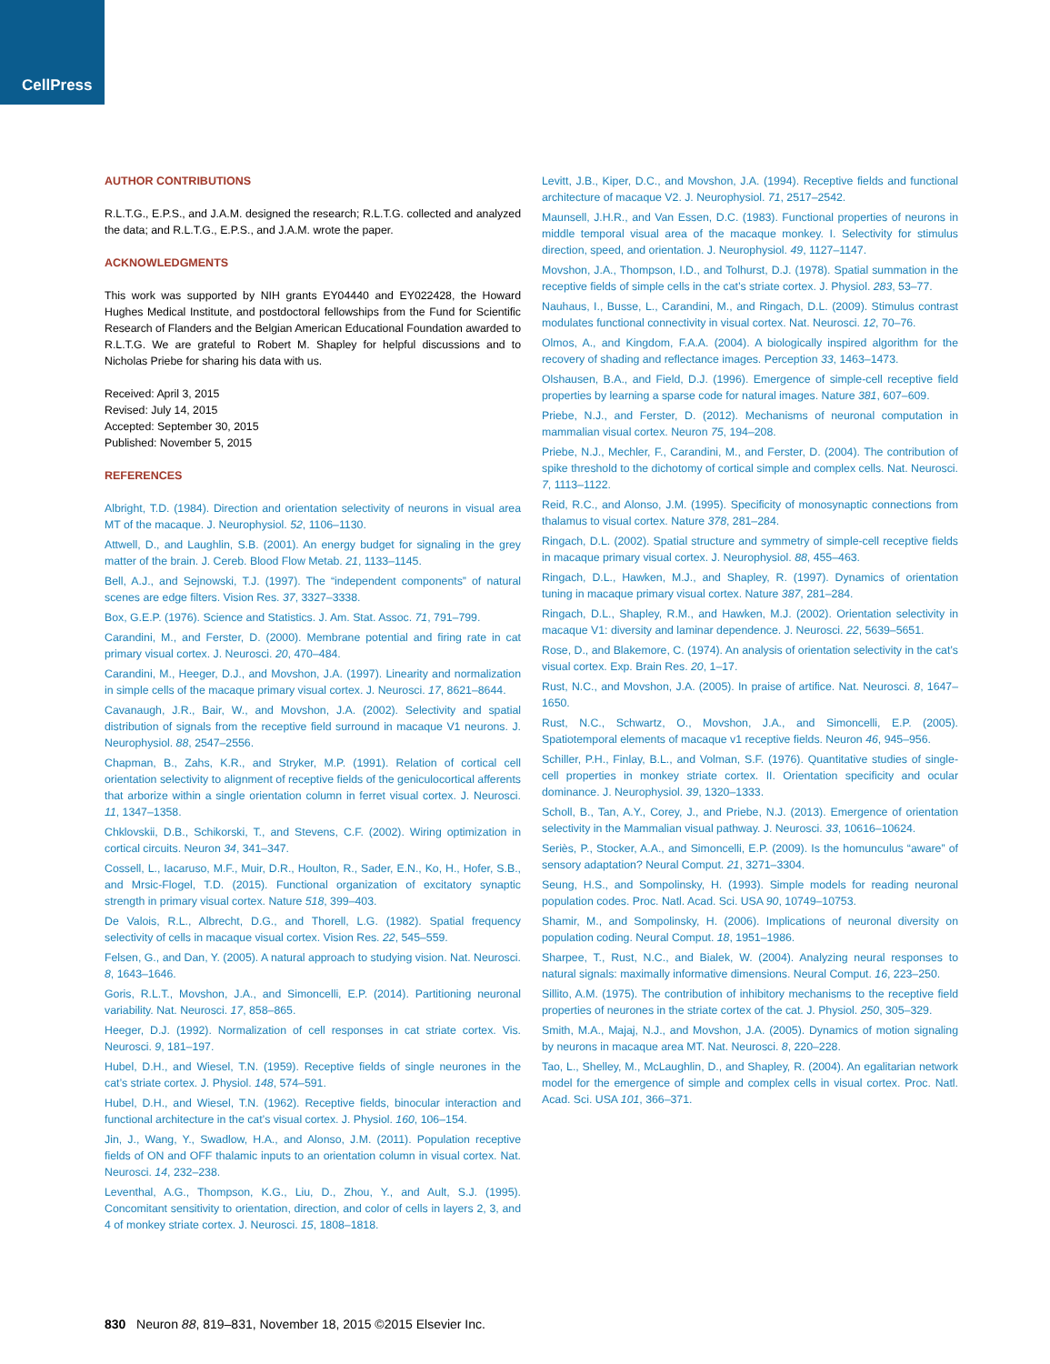CellPress
AUTHOR CONTRIBUTIONS
R.L.T.G., E.P.S., and J.A.M. designed the research; R.L.T.G. collected and analyzed the data; and R.L.T.G., E.P.S., and J.A.M. wrote the paper.
ACKNOWLEDGMENTS
This work was supported by NIH grants EY04440 and EY022428, the Howard Hughes Medical Institute, and postdoctoral fellowships from the Fund for Scientific Research of Flanders and the Belgian American Educational Foundation awarded to R.L.T.G. We are grateful to Robert M. Shapley for helpful discussions and to Nicholas Priebe for sharing his data with us.
Received: April 3, 2015
Revised: July 14, 2015
Accepted: September 30, 2015
Published: November 5, 2015
REFERENCES
Albright, T.D. (1984). Direction and orientation selectivity of neurons in visual area MT of the macaque. J. Neurophysiol. 52, 1106–1130.
Attwell, D., and Laughlin, S.B. (2001). An energy budget for signaling in the grey matter of the brain. J. Cereb. Blood Flow Metab. 21, 1133–1145.
Bell, A.J., and Sejnowski, T.J. (1997). The “independent components” of natural scenes are edge filters. Vision Res. 37, 3327–3338.
Box, G.E.P. (1976). Science and Statistics. J. Am. Stat. Assoc. 71, 791–799.
Carandini, M., and Ferster, D. (2000). Membrane potential and firing rate in cat primary visual cortex. J. Neurosci. 20, 470–484.
Carandini, M., Heeger, D.J., and Movshon, J.A. (1997). Linearity and normalization in simple cells of the macaque primary visual cortex. J. Neurosci. 17, 8621–8644.
Cavanaugh, J.R., Bair, W., and Movshon, J.A. (2002). Selectivity and spatial distribution of signals from the receptive field surround in macaque V1 neurons. J. Neurophysiol. 88, 2547–2556.
Chapman, B., Zahs, K.R., and Stryker, M.P. (1991). Relation of cortical cell orientation selectivity to alignment of receptive fields of the geniculocortical afferents that arborize within a single orientation column in ferret visual cortex. J. Neurosci. 11, 1347–1358.
Chklovskii, D.B., Schikorski, T., and Stevens, C.F. (2002). Wiring optimization in cortical circuits. Neuron 34, 341–347.
Cossell, L., Iacaruso, M.F., Muir, D.R., Houlton, R., Sader, E.N., Ko, H., Hofer, S.B., and Mrsic-Flogel, T.D. (2015). Functional organization of excitatory synaptic strength in primary visual cortex. Nature 518, 399–403.
De Valois, R.L., Albrecht, D.G., and Thorell, L.G. (1982). Spatial frequency selectivity of cells in macaque visual cortex. Vision Res. 22, 545–559.
Felsen, G., and Dan, Y. (2005). A natural approach to studying vision. Nat. Neurosci. 8, 1643–1646.
Goris, R.L.T., Movshon, J.A., and Simoncelli, E.P. (2014). Partitioning neuronal variability. Nat. Neurosci. 17, 858–865.
Heeger, D.J. (1992). Normalization of cell responses in cat striate cortex. Vis. Neurosci. 9, 181–197.
Hubel, D.H., and Wiesel, T.N. (1959). Receptive fields of single neurones in the cat’s striate cortex. J. Physiol. 148, 574–591.
Hubel, D.H., and Wiesel, T.N. (1962). Receptive fields, binocular interaction and functional architecture in the cat’s visual cortex. J. Physiol. 160, 106–154.
Jin, J., Wang, Y., Swadlow, H.A., and Alonso, J.M. (2011). Population receptive fields of ON and OFF thalamic inputs to an orientation column in visual cortex. Nat. Neurosci. 14, 232–238.
Leventhal, A.G., Thompson, K.G., Liu, D., Zhou, Y., and Ault, S.J. (1995). Concomitant sensitivity to orientation, direction, and color of cells in layers 2, 3, and 4 of monkey striate cortex. J. Neurosci. 15, 1808–1818.
Levitt, J.B., Kiper, D.C., and Movshon, J.A. (1994). Receptive fields and functional architecture of macaque V2. J. Neurophysiol. 71, 2517–2542.
Maunsell, J.H.R., and Van Essen, D.C. (1983). Functional properties of neurons in middle temporal visual area of the macaque monkey. I. Selectivity for stimulus direction, speed, and orientation. J. Neurophysiol. 49, 1127–1147.
Movshon, J.A., Thompson, I.D., and Tolhurst, D.J. (1978). Spatial summation in the receptive fields of simple cells in the cat’s striate cortex. J. Physiol. 283, 53–77.
Nauhaus, I., Busse, L., Carandini, M., and Ringach, D.L. (2009). Stimulus contrast modulates functional connectivity in visual cortex. Nat. Neurosci. 12, 70–76.
Olmos, A., and Kingdom, F.A.A. (2004). A biologically inspired algorithm for the recovery of shading and reflectance images. Perception 33, 1463–1473.
Olshausen, B.A., and Field, D.J. (1996). Emergence of simple-cell receptive field properties by learning a sparse code for natural images. Nature 381, 607–609.
Priebe, N.J., and Ferster, D. (2012). Mechanisms of neuronal computation in mammalian visual cortex. Neuron 75, 194–208.
Priebe, N.J., Mechler, F., Carandini, M., and Ferster, D. (2004). The contribution of spike threshold to the dichotomy of cortical simple and complex cells. Nat. Neurosci. 7, 1113–1122.
Reid, R.C., and Alonso, J.M. (1995). Specificity of monosynaptic connections from thalamus to visual cortex. Nature 378, 281–284.
Ringach, D.L. (2002). Spatial structure and symmetry of simple-cell receptive fields in macaque primary visual cortex. J. Neurophysiol. 88, 455–463.
Ringach, D.L., Hawken, M.J., and Shapley, R. (1997). Dynamics of orientation tuning in macaque primary visual cortex. Nature 387, 281–284.
Ringach, D.L., Shapley, R.M., and Hawken, M.J. (2002). Orientation selectivity in macaque V1: diversity and laminar dependence. J. Neurosci. 22, 5639–5651.
Rose, D., and Blakemore, C. (1974). An analysis of orientation selectivity in the cat’s visual cortex. Exp. Brain Res. 20, 1–17.
Rust, N.C., and Movshon, J.A. (2005). In praise of artifice. Nat. Neurosci. 8, 1647–1650.
Rust, N.C., Schwartz, O., Movshon, J.A., and Simoncelli, E.P. (2005). Spatiotemporal elements of macaque v1 receptive fields. Neuron 46, 945–956.
Schiller, P.H., Finlay, B.L., and Volman, S.F. (1976). Quantitative studies of single-cell properties in monkey striate cortex. II. Orientation specificity and ocular dominance. J. Neurophysiol. 39, 1320–1333.
Scholl, B., Tan, A.Y., Corey, J., and Priebe, N.J. (2013). Emergence of orientation selectivity in the Mammalian visual pathway. J. Neurosci. 33, 10616–10624.
Seriès, P., Stocker, A.A., and Simoncelli, E.P. (2009). Is the homunculus “aware” of sensory adaptation? Neural Comput. 21, 3271–3304.
Seung, H.S., and Sompolinsky, H. (1993). Simple models for reading neuronal population codes. Proc. Natl. Acad. Sci. USA 90, 10749–10753.
Shamir, M., and Sompolinsky, H. (2006). Implications of neuronal diversity on population coding. Neural Comput. 18, 1951–1986.
Sharpee, T., Rust, N.C., and Bialek, W. (2004). Analyzing neural responses to natural signals: maximally informative dimensions. Neural Comput. 16, 223–250.
Sillito, A.M. (1975). The contribution of inhibitory mechanisms to the receptive field properties of neurones in the striate cortex of the cat. J. Physiol. 250, 305–329.
Smith, M.A., Majaj, N.J., and Movshon, J.A. (2005). Dynamics of motion signaling by neurons in macaque area MT. Nat. Neurosci. 8, 220–228.
Tao, L., Shelley, M., McLaughlin, D., and Shapley, R. (2004). An egalitarian network model for the emergence of simple and complex cells in visual cortex. Proc. Natl. Acad. Sci. USA 101, 366–371.
830 Neuron 88, 819–831, November 18, 2015 ©2015 Elsevier Inc.